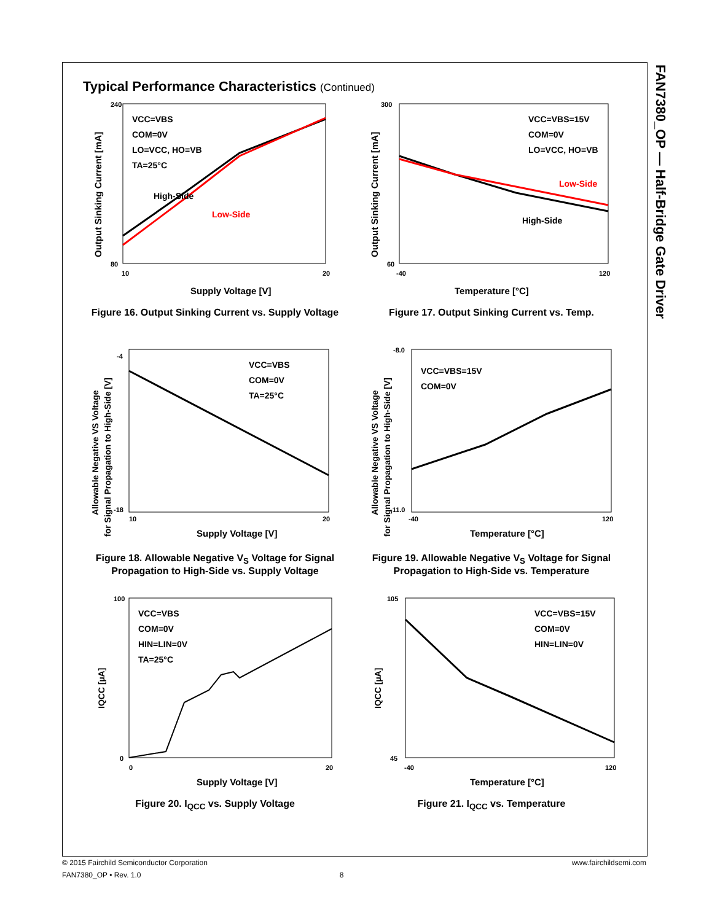FAN7380_OP — Half-Bridge Gate Driver
Typical Performance Characteristics (Continued)
240
80
10
20
High-Side
Low-Side
VCC=VBS
COM=0V
LO=VCC, HO=VB
TA=25°C
Supply Voltage [V]
Output Sinking Current [mA]
Figure 16. Output Sinking Current vs. Supply Voltage
300
60
-40
120
Low-Side
High-Side
VCC=VBS=15V
COM=0V
LO=VCC, HO=VB
Temperature [°C]
Output Sinking Current [mA]
Figure 17. Output Sinking Current vs. Temp.
-4
-18
10
20
VCC=VBS
COM=0V
TA=25°C
Supply Voltage [V]
Allowable Negative VS Voltage
for Signal Propagation to High-Side [V]
Figure 18. Allowable Negative V<sub>S</sub> Voltage for Signal Propagation to High-Side vs. Supply Voltage
-8.0
-11.0
-40
120
VCC=VBS=15V
COM=0V
Temperature [°C]
Allowable Negative VS Voltage
for Signal Propagation to High-Side [V]
Figure 19. Allowable Negative V<sub>S</sub> Voltage for Signal Propagation to High-Side vs. Temperature
100
0
0
20
VCC=VBS
COM=0V
HIN=LIN=0V
TA=25°C
Supply Voltage [V]
IQCC [µA]
Figure 20. I<sub>QCC</sub> vs. Supply Voltage
105
45
-40
120
VCC=VBS=15V
COM=0V
HIN=LIN=0V
Temperature [°C]
IQCC [µA]
Figure 21. I<sub>QCC</sub> vs. Temperature
© 2015 Fairchild Semiconductor Corporation www.fairchildsemi.com
FAN7380_OP • Rev. 1.0 8